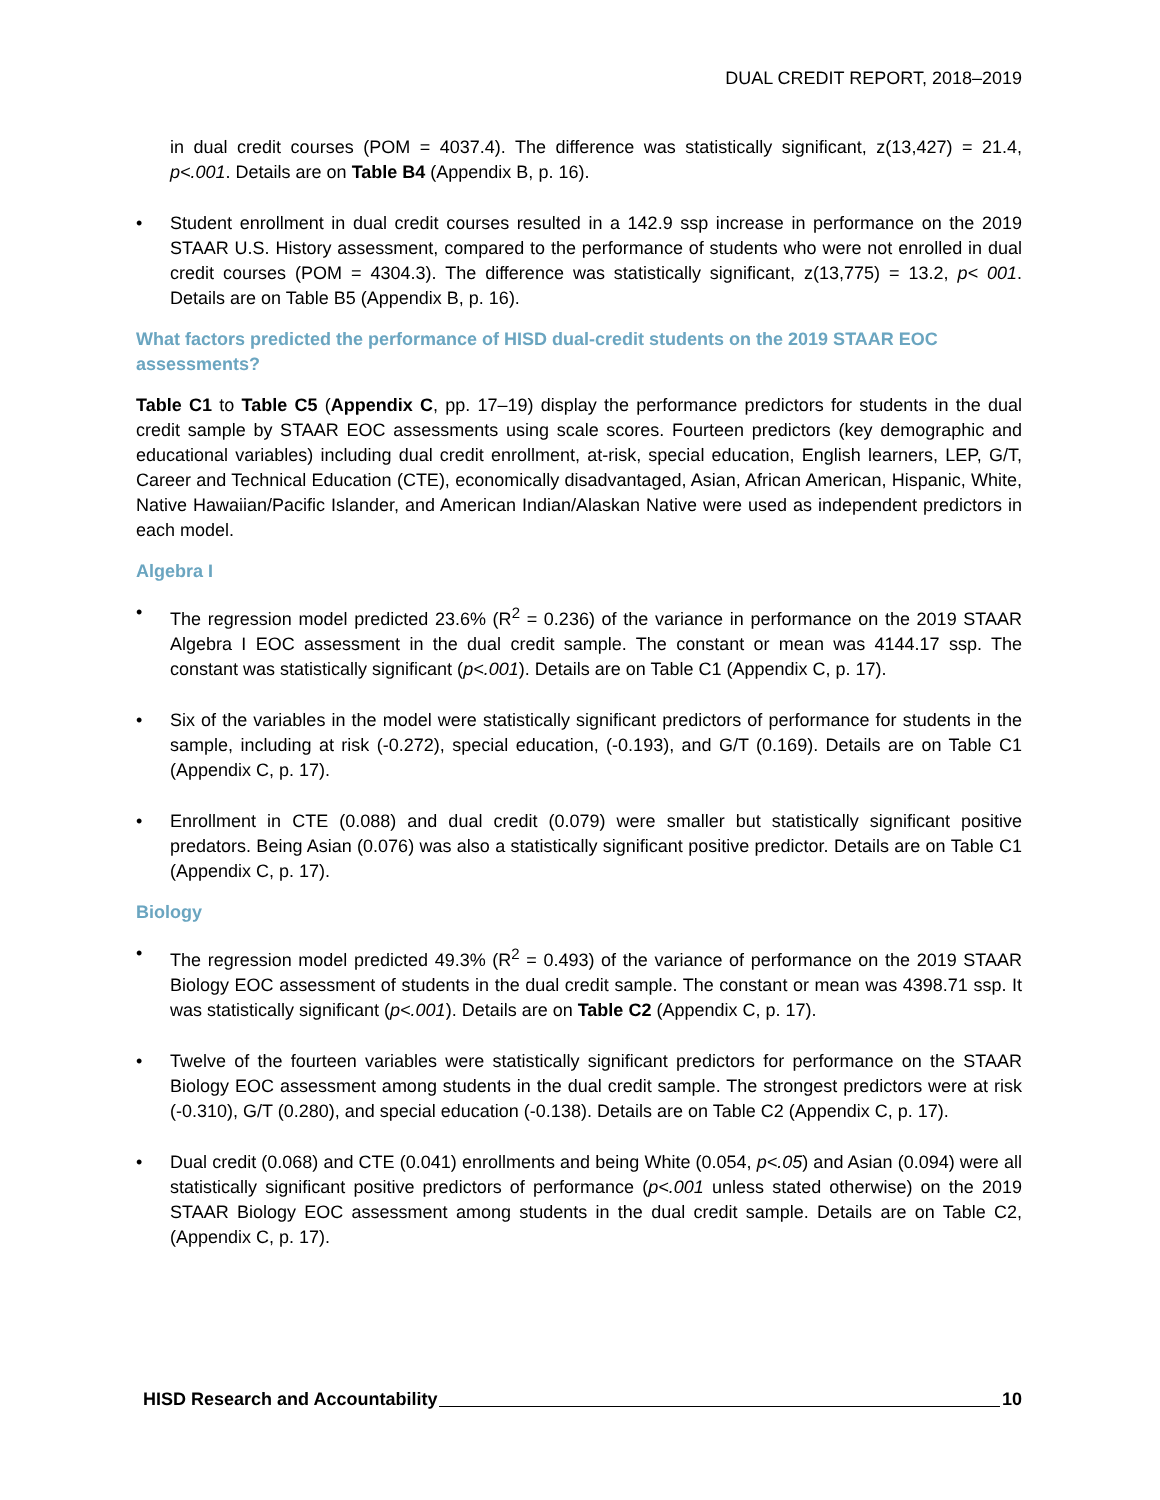DUAL CREDIT REPORT, 2018–2019
in dual credit courses (POM = 4037.4). The difference was statistically significant, z(13,427) = 21.4, p<.001. Details are on Table B4 (Appendix B, p. 16).
• Student enrollment in dual credit courses resulted in a 142.9 ssp increase in performance on the 2019 STAAR U.S. History assessment, compared to the performance of students who were not enrolled in dual credit courses (POM = 4304.3). The difference was statistically significant, z(13,775) = 13.2, p< 001. Details are on Table B5 (Appendix B, p. 16).
What factors predicted the performance of HISD dual-credit students on the 2019 STAAR EOC assessments?
Table C1 to Table C5 (Appendix C, pp. 17–19) display the performance predictors for students in the dual credit sample by STAAR EOC assessments using scale scores. Fourteen predictors (key demographic and educational variables) including dual credit enrollment, at-risk, special education, English learners, LEP, G/T, Career and Technical Education (CTE), economically disadvantaged, Asian, African American, Hispanic, White, Native Hawaiian/Pacific Islander, and American Indian/Alaskan Native were used as independent predictors in each model.
Algebra I
• The regression model predicted 23.6% (R<sup>2</sup> = 0.236) of the variance in performance on the 2019 STAAR Algebra I EOC assessment in the dual credit sample. The constant or mean was 4144.17 ssp. The constant was statistically significant (p<.001). Details are on Table C1 (Appendix C, p. 17).
• Six of the variables in the model were statistically significant predictors of performance for students in the sample, including at risk (-0.272), special education, (-0.193), and G/T (0.169). Details are on Table C1 (Appendix C, p. 17).
• Enrollment in CTE (0.088) and dual credit (0.079) were smaller but statistically significant positive predators. Being Asian (0.076) was also a statistically significant positive predictor. Details are on Table C1 (Appendix C, p. 17).
Biology
• The regression model predicted 49.3% (R<sup>2</sup> = 0.493) of the variance of performance on the 2019 STAAR Biology EOC assessment of students in the dual credit sample. The constant or mean was 4398.71 ssp. It was statistically significant (p<.001). Details are on Table C2 (Appendix C, p. 17).
• Twelve of the fourteen variables were statistically significant predictors for performance on the STAAR Biology EOC assessment among students in the dual credit sample. The strongest predictors were at risk (-0.310), G/T (0.280), and special education (-0.138). Details are on Table C2 (Appendix C, p. 17).
• Dual credit (0.068) and CTE (0.041) enrollments and being White (0.054, p<.05) and Asian (0.094) were all statistically significant positive predictors of performance (p<.001 unless stated otherwise) on the 2019 STAAR Biology EOC assessment among students in the dual credit sample. Details are on Table C2, (Appendix C, p. 17).
HISD Research and Accountability 10